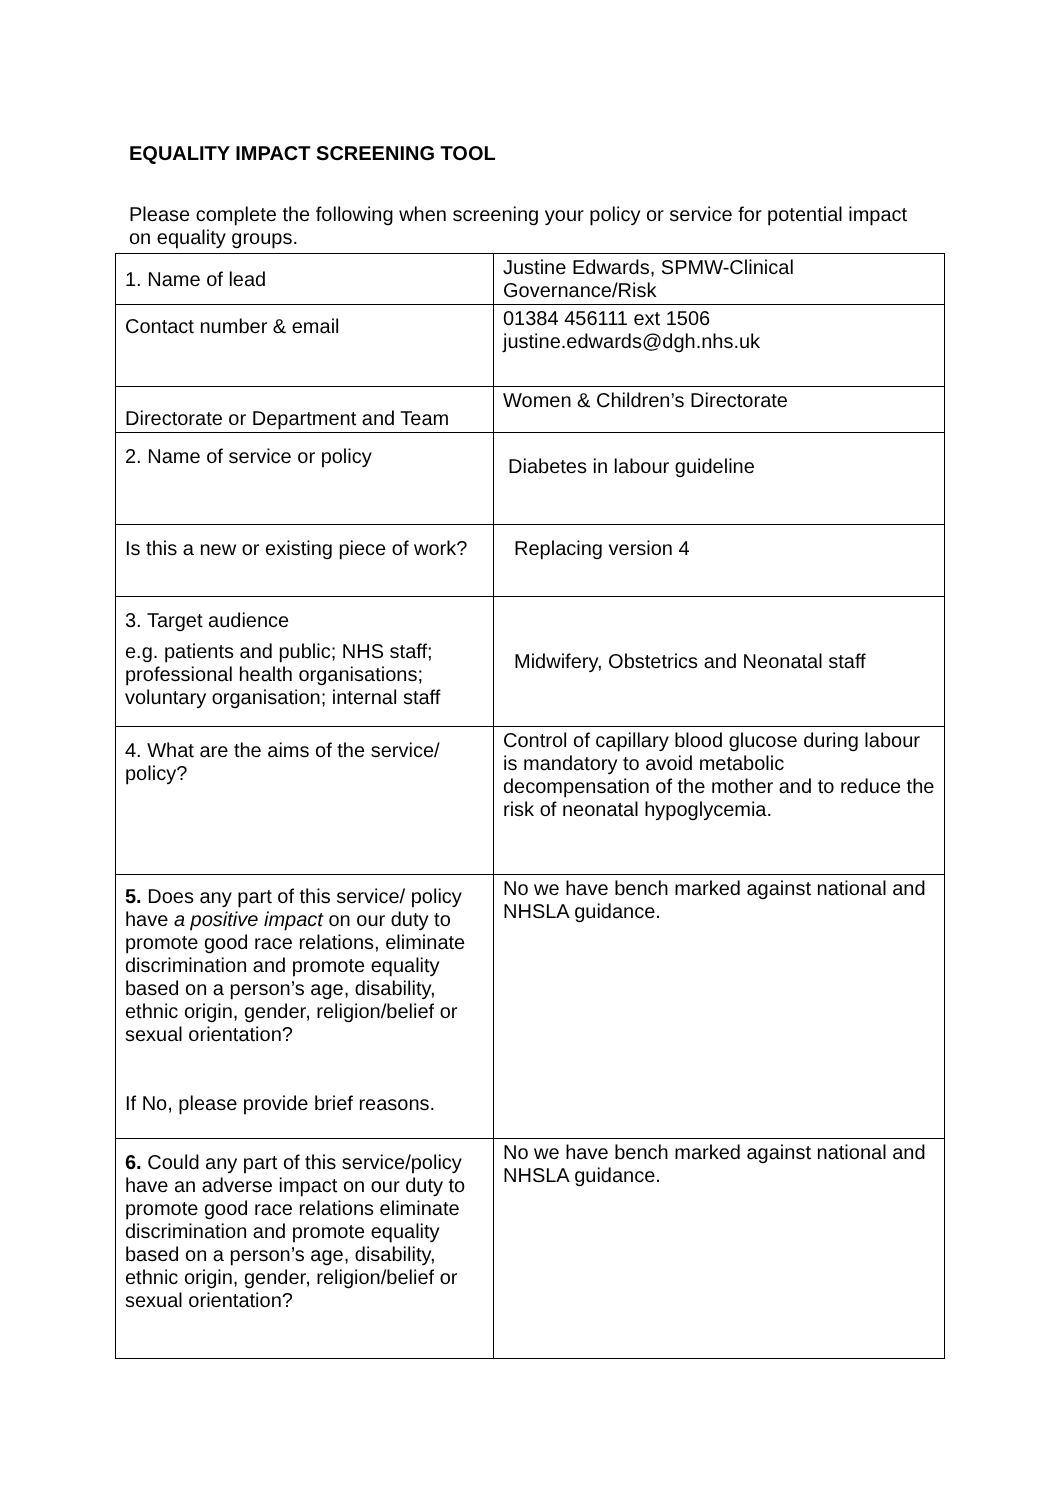EQUALITY IMPACT SCREENING TOOL
Please complete the following when screening your policy or service for potential impact on equality groups.
| 1. Name of lead | Justine Edwards, SPMW-Clinical Governance/Risk |
| Contact number & email | 01384 456111 ext 1506 justine.edwards@dgh.nhs.uk |
| Directorate or Department and Team | Women & Children’s Directorate |
| 2. Name of service or policy | Diabetes in labour guideline |
| Is this a new or existing piece of work? | Replacing version 4 |
| 3. Target audience e.g. patients and public; NHS staff; professional health organisations; voluntary organisation; internal staff | Midwifery, Obstetrics and Neonatal staff |
| 4. What are the aims of the service/ policy? | Control of capillary blood glucose during labour is mandatory to avoid metabolic decompensation of the mother and to reduce the risk of neonatal hypoglycemia. |
| 5. Does any part of this service/ policy have a positive impact on our duty to promote good race relations, eliminate discrimination and promote equality based on a person’s age, disability, ethnic origin, gender, religion/belief or sexual orientation? If No, please provide brief reasons. | No we have bench marked against national and NHSLA guidance. |
| 6. Could any part of this service/policy have an adverse impact on our duty to promote good race relations eliminate discrimination and promote equality based on a person’s age, disability, ethnic origin, gender, religion/belief or sexual orientation? | No we have bench marked against national and NHSLA guidance. |